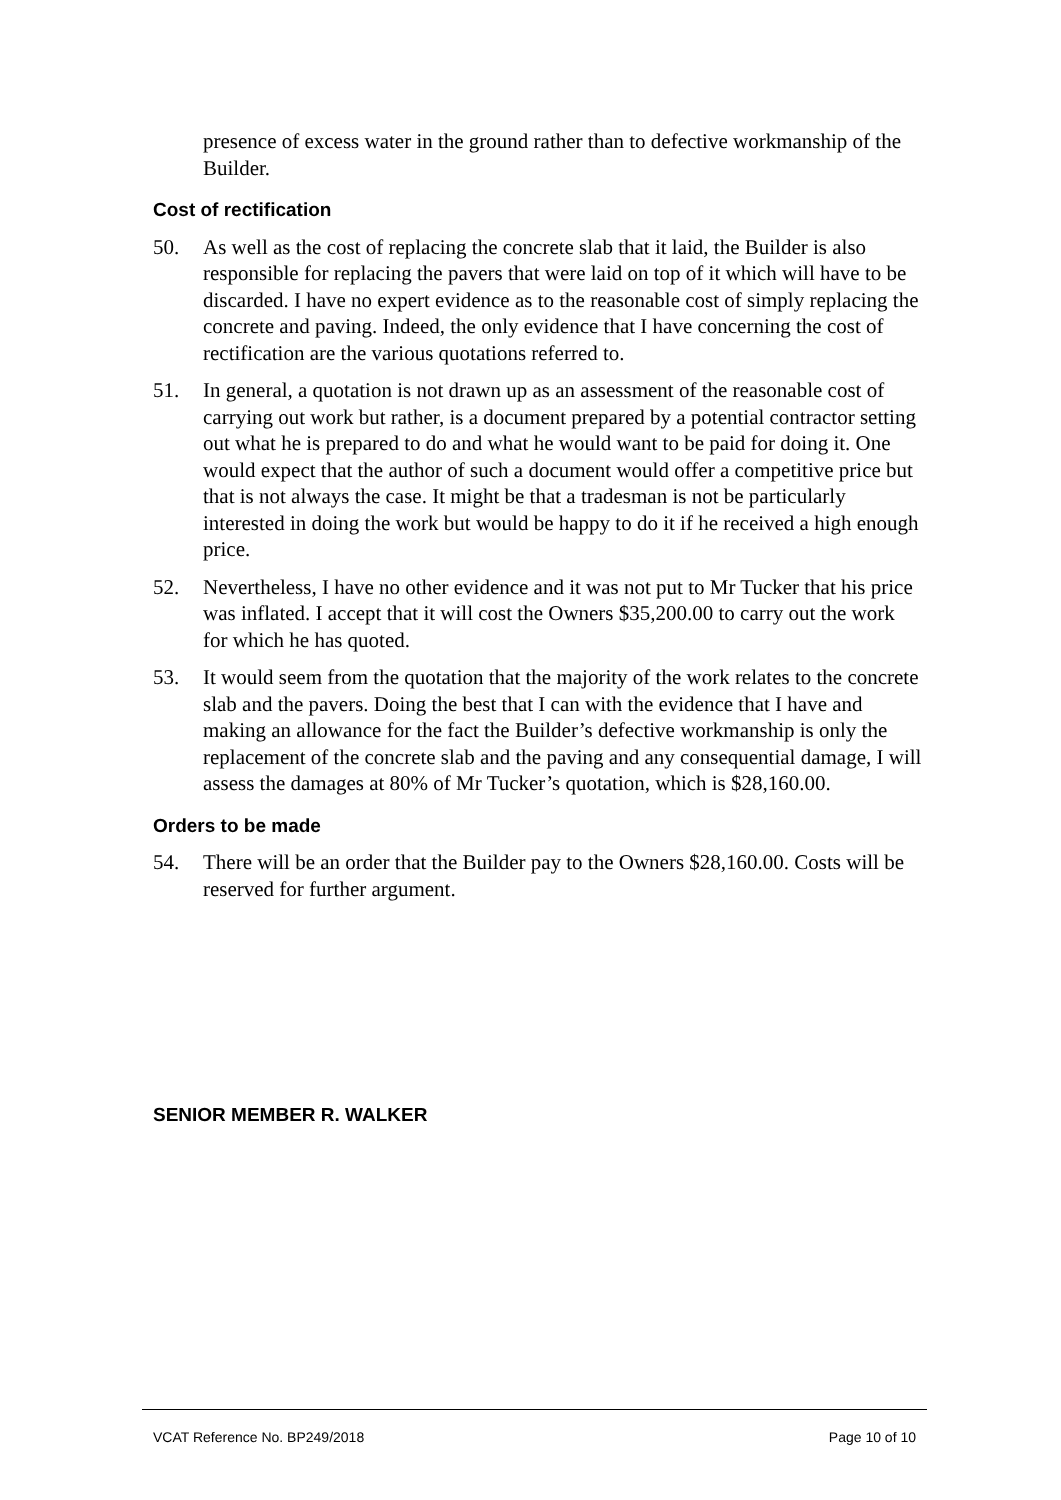presence of excess water in the ground rather than to defective workmanship of the Builder.
Cost of rectification
50. As well as the cost of replacing the concrete slab that it laid, the Builder is also responsible for replacing the pavers that were laid on top of it which will have to be discarded. I have no expert evidence as to the reasonable cost of simply replacing the concrete and paving. Indeed, the only evidence that I have concerning the cost of rectification are the various quotations referred to.
51. In general, a quotation is not drawn up as an assessment of the reasonable cost of carrying out work but rather, is a document prepared by a potential contractor setting out what he is prepared to do and what he would want to be paid for doing it. One would expect that the author of such a document would offer a competitive price but that is not always the case. It might be that a tradesman is not be particularly interested in doing the work but would be happy to do it if he received a high enough price.
52. Nevertheless, I have no other evidence and it was not put to Mr Tucker that his price was inflated. I accept that it will cost the Owners $35,200.00 to carry out the work for which he has quoted.
53. It would seem from the quotation that the majority of the work relates to the concrete slab and the pavers. Doing the best that I can with the evidence that I have and making an allowance for the fact the Builder’s defective workmanship is only the replacement of the concrete slab and the paving and any consequential damage, I will assess the damages at 80% of Mr Tucker’s quotation, which is $28,160.00.
Orders to be made
54. There will be an order that the Builder pay to the Owners $28,160.00. Costs will be reserved for further argument.
SENIOR MEMBER R. WALKER
VCAT Reference No. BP249/2018 Page 10 of 10